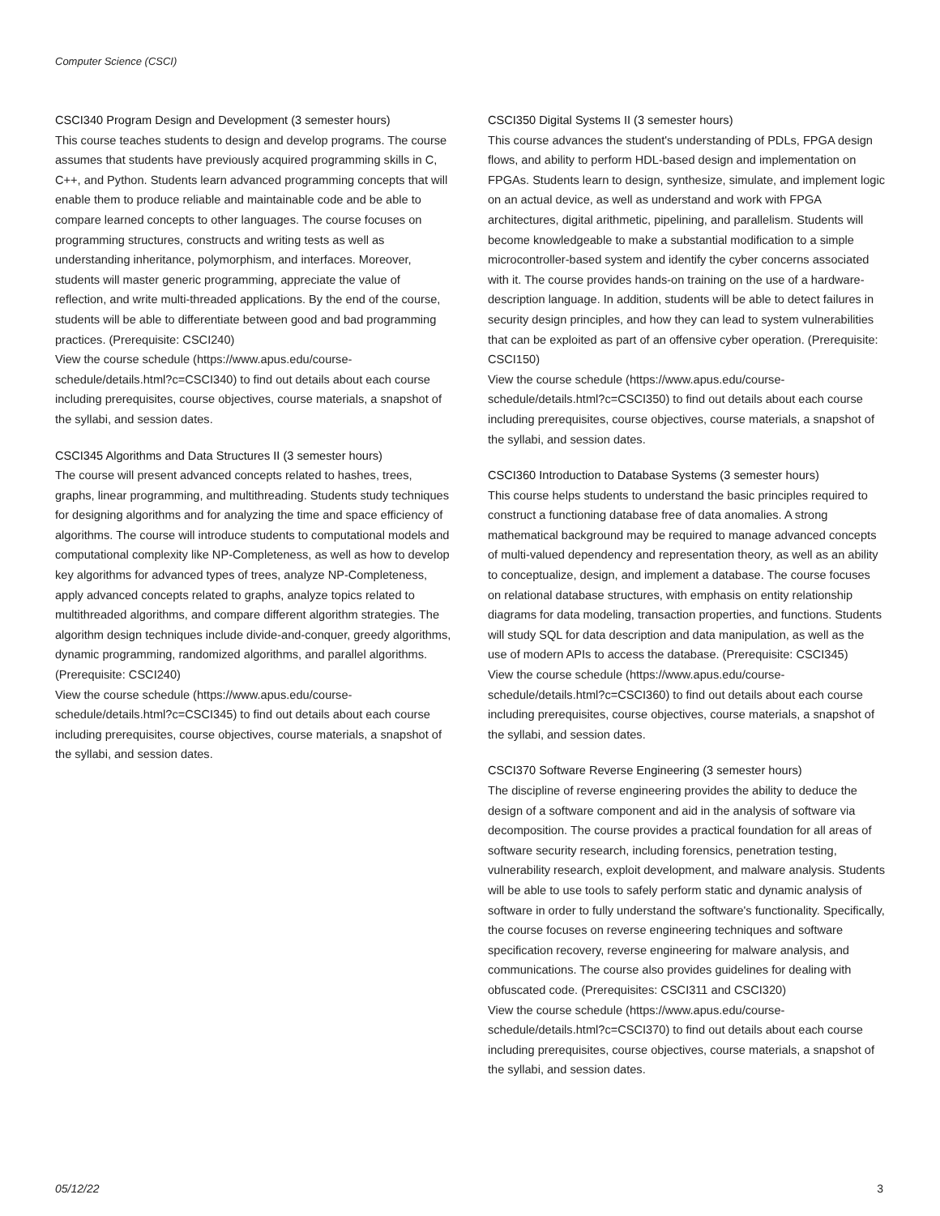Computer Science (CSCI)
CSCI340 Program Design and Development (3 semester hours)
This course teaches students to design and develop programs. The course assumes that students have previously acquired programming skills in C, C++, and Python. Students learn advanced programming concepts that will enable them to produce reliable and maintainable code and be able to compare learned concepts to other languages. The course focuses on programming structures, constructs and writing tests as well as understanding inheritance, polymorphism, and interfaces. Moreover, students will master generic programming, appreciate the value of reflection, and write multi-threaded applications. By the end of the course, students will be able to differentiate between good and bad programming practices. (Prerequisite: CSCI240)
View the course schedule (https://www.apus.edu/course-schedule/details.html?c=CSCI340) to find out details about each course including prerequisites, course objectives, course materials, a snapshot of the syllabi, and session dates.
CSCI345 Algorithms and Data Structures II (3 semester hours)
The course will present advanced concepts related to hashes, trees, graphs, linear programming, and multithreading. Students study techniques for designing algorithms and for analyzing the time and space efficiency of algorithms. The course will introduce students to computational models and computational complexity like NP-Completeness, as well as how to develop key algorithms for advanced types of trees, analyze NP-Completeness, apply advanced concepts related to graphs, analyze topics related to multithreaded algorithms, and compare different algorithm strategies. The algorithm design techniques include divide-and-conquer, greedy algorithms, dynamic programming, randomized algorithms, and parallel algorithms. (Prerequisite: CSCI240)
View the course schedule (https://www.apus.edu/course-schedule/details.html?c=CSCI345) to find out details about each course including prerequisites, course objectives, course materials, a snapshot of the syllabi, and session dates.
CSCI350 Digital Systems II (3 semester hours)
This course advances the student's understanding of PDLs, FPGA design flows, and ability to perform HDL-based design and implementation on FPGAs. Students learn to design, synthesize, simulate, and implement logic on an actual device, as well as understand and work with FPGA architectures, digital arithmetic, pipelining, and parallelism. Students will become knowledgeable to make a substantial modification to a simple microcontroller-based system and identify the cyber concerns associated with it. The course provides hands-on training on the use of a hardware-description language. In addition, students will be able to detect failures in security design principles, and how they can lead to system vulnerabilities that can be exploited as part of an offensive cyber operation. (Prerequisite: CSCI150)
View the course schedule (https://www.apus.edu/course-schedule/details.html?c=CSCI350) to find out details about each course including prerequisites, course objectives, course materials, a snapshot of the syllabi, and session dates.
CSCI360 Introduction to Database Systems (3 semester hours)
This course helps students to understand the basic principles required to construct a functioning database free of data anomalies. A strong mathematical background may be required to manage advanced concepts of multi-valued dependency and representation theory, as well as an ability to conceptualize, design, and implement a database. The course focuses on relational database structures, with emphasis on entity relationship diagrams for data modeling, transaction properties, and functions. Students will study SQL for data description and data manipulation, as well as the use of modern APIs to access the database. (Prerequisite: CSCI345)
View the course schedule (https://www.apus.edu/course-schedule/details.html?c=CSCI360) to find out details about each course including prerequisites, course objectives, course materials, a snapshot of the syllabi, and session dates.
CSCI370 Software Reverse Engineering (3 semester hours)
The discipline of reverse engineering provides the ability to deduce the design of a software component and aid in the analysis of software via decomposition. The course provides a practical foundation for all areas of software security research, including forensics, penetration testing, vulnerability research, exploit development, and malware analysis. Students will be able to use tools to safely perform static and dynamic analysis of software in order to fully understand the software's functionality. Specifically, the course focuses on reverse engineering techniques and software specification recovery, reverse engineering for malware analysis, and communications. The course also provides guidelines for dealing with obfuscated code. (Prerequisites: CSCI311 and CSCI320)
View the course schedule (https://www.apus.edu/course-schedule/details.html?c=CSCI370) to find out details about each course including prerequisites, course objectives, course materials, a snapshot of the syllabi, and session dates.
05/12/22 3